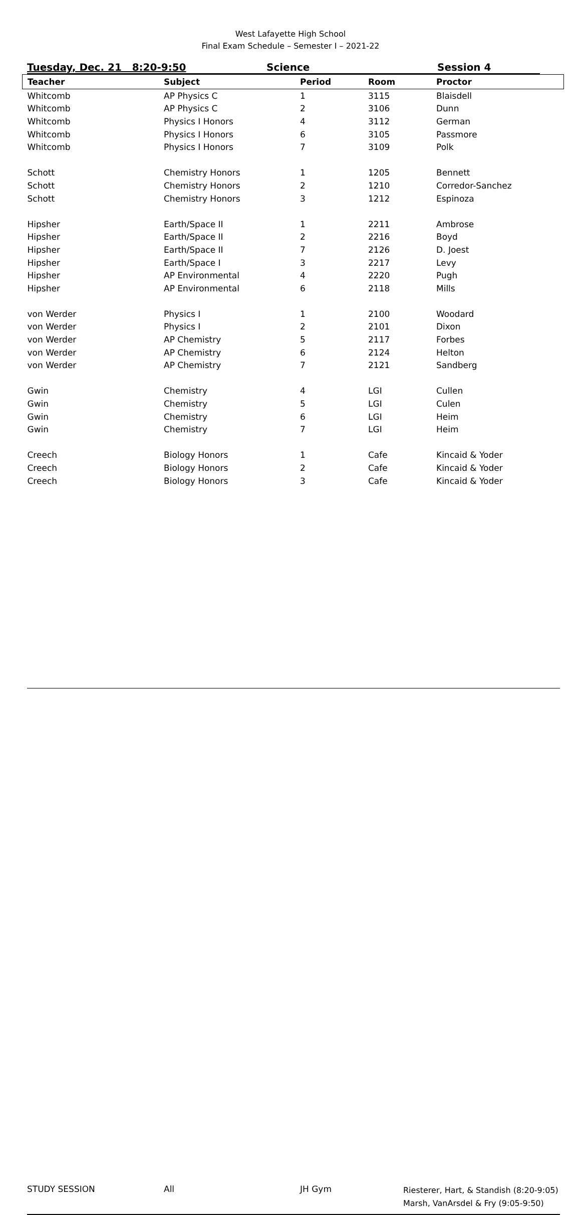West Lafayette High School
Final Exam Schedule – Semester I – 2021-22
Tuesday, Dec. 21 8:20-9:50 Science Session 4
| Teacher | Subject | Period | Room | Proctor |
| --- | --- | --- | --- | --- |
| Whitcomb | AP Physics C | 1 | 3115 | Blaisdell |
| Whitcomb | AP Physics C | 2 | 3106 | Dunn |
| Whitcomb | Physics I Honors | 4 | 3112 | German |
| Whitcomb | Physics I Honors | 6 | 3105 | Passmore |
| Whitcomb | Physics I Honors | 7 | 3109 | Polk |
| Schott | Chemistry Honors | 1 | 1205 | Bennett |
| Schott | Chemistry Honors | 2 | 1210 | Corredor-Sanchez |
| Schott | Chemistry Honors | 3 | 1212 | Espinoza |
| Hipsher | Earth/Space II | 1 | 2211 | Ambrose |
| Hipsher | Earth/Space II | 2 | 2216 | Boyd |
| Hipsher | Earth/Space II | 7 | 2126 | D. Joest |
| Hipsher | Earth/Space I | 3 | 2217 | Levy |
| Hipsher | AP Environmental | 4 | 2220 | Pugh |
| Hipsher | AP Environmental | 6 | 2118 | Mills |
| von Werder | Physics I | 1 | 2100 | Woodard |
| von Werder | Physics I | 2 | 2101 | Dixon |
| von Werder | AP Chemistry | 5 | 2117 | Forbes |
| von Werder | AP Chemistry | 6 | 2124 | Helton |
| von Werder | AP Chemistry | 7 | 2121 | Sandberg |
| Gwin | Chemistry | 4 | LGI | Cullen |
| Gwin | Chemistry | 5 | LGI | Culen |
| Gwin | Chemistry | 6 | LGI | Heim |
| Gwin | Chemistry | 7 | LGI | Heim |
| Creech | Biology Honors | 1 | Cafe | Kincaid & Yoder |
| Creech | Biology Honors | 2 | Cafe | Kincaid & Yoder |
| Creech | Biology Honors | 3 | Cafe | Kincaid & Yoder |
| STUDY SESSION | All | JH Gym | Riesterer, Hart, & Standish (8:20-9:05) Marsh, VanArsdel & Fry (9:05-9:50) |